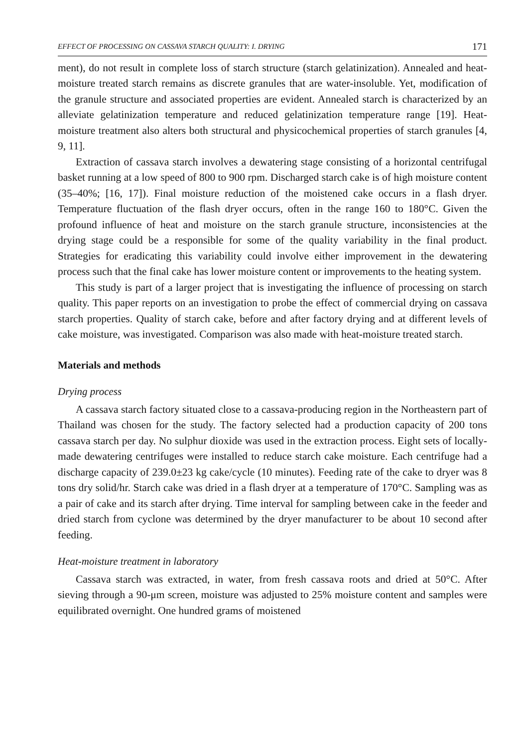EFFECT OF PROCESSING ON CASSAVA STARCH QUALITY: I. DRYING 171
ment), do not result in complete loss of starch structure (starch gelatinization). Annealed and heat-moisture treated starch remains as discrete granules that are water-insoluble. Yet, modification of the granule structure and associated properties are evident. Annealed starch is characterized by an alleviate gelatinization temperature and reduced gelatinization temperature range [19]. Heat-moisture treatment also alters both structural and physicochemical properties of starch granules [4, 9, 11].
Extraction of cassava starch involves a dewatering stage consisting of a horizontal centrifugal basket running at a low speed of 800 to 900 rpm. Discharged starch cake is of high moisture content (35–40%; [16, 17]). Final moisture reduction of the moistened cake occurs in a flash dryer. Temperature fluctuation of the flash dryer occurs, often in the range 160 to 180°C. Given the profound influence of heat and moisture on the starch granule structure, inconsistencies at the drying stage could be a responsible for some of the quality variability in the final product. Strategies for eradicating this variability could involve either improvement in the dewatering process such that the final cake has lower moisture content or improvements to the heating system.
This study is part of a larger project that is investigating the influence of processing on starch quality. This paper reports on an investigation to probe the effect of commercial drying on cassava starch properties. Quality of starch cake, before and after factory drying and at different levels of cake moisture, was investigated. Comparison was also made with heat-moisture treated starch.
Materials and methods
Drying process
A cassava starch factory situated close to a cassava-producing region in the Northeastern part of Thailand was chosen for the study. The factory selected had a production capacity of 200 tons cassava starch per day. No sulphur dioxide was used in the extraction process. Eight sets of locally-made dewatering centrifuges were installed to reduce starch cake moisture. Each centrifuge had a discharge capacity of 239.0±23 kg cake/cycle (10 minutes). Feeding rate of the cake to dryer was 8 tons dry solid/hr. Starch cake was dried in a flash dryer at a temperature of 170°C. Sampling was as a pair of cake and its starch after drying. Time interval for sampling between cake in the feeder and dried starch from cyclone was determined by the dryer manufacturer to be about 10 second after feeding.
Heat-moisture treatment in laboratory
Cassava starch was extracted, in water, from fresh cassava roots and dried at 50°C. After sieving through a 90-μm screen, moisture was adjusted to 25% moisture content and samples were equilibrated overnight. One hundred grams of moistened